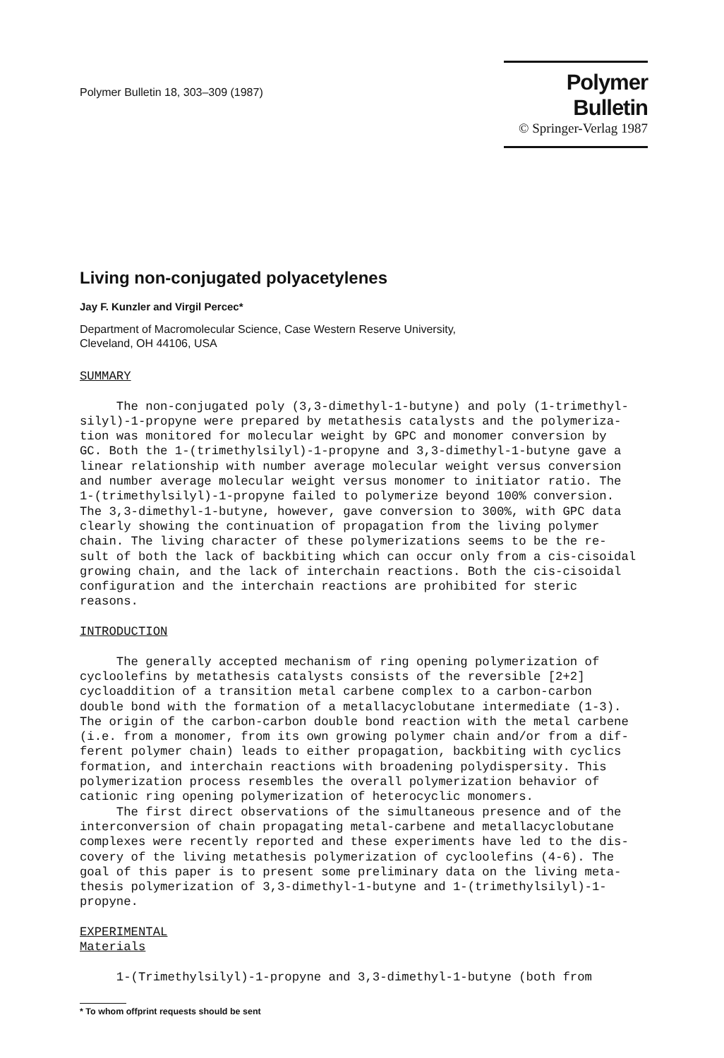Polymer Bulletin 18, 303–309 (1987)
Polymer Bulletin
© Springer-Verlag 1987
Living non-conjugated polyacetylenes
Jay F. Kunzler and Virgil Percec*
Department of Macromolecular Science, Case Western Reserve University,
Cleveland, OH 44106, USA
SUMMARY The non-conjugated poly (3,3-dimethyl-1-butyne) and poly (1-trimethyl- silyl)-1-propyne were prepared by metathesis catalysts and the polymeriza- tion was monitored for molecular weight by GPC and monomer conversion by GC. Both the 1-(trimethylsilyl)-1-propyne and 3,3-dimethyl-1-butyne gave a linear relationship with number average molecular weight versus conversion and number average molecular weight versus monomer to initiator ratio. The 1-(trimethylsilyl)-1-propyne failed to polymerize beyond 100% conversion. The 3,3-dimethyl-1-butyne, however, gave conversion to 300%, with GPC data clearly showing the continuation of propagation from the living polymer chain. The living character of these polymerizations seems to be the re- sult of both the lack of backbiting which can occur only from a cis-cisoidal growing chain, and the lack of interchain reactions. Both the cis-cisoidal configuration and the interchain reactions are prohibited for steric reasons. INTRODUCTION The generally accepted mechanism of ring opening polymerization of cycloolefins by metathesis catalysts consists of the reversible [2+2] cycloaddition of a transition metal carbene complex to a carbon-carbon double bond with the formation of a metallacyclobutane intermediate (1-3). The origin of the carbon-carbon double bond reaction with the metal carbene (i.e. from a monomer, from its own growing polymer chain and/or from a dif- ferent polymer chain) leads to either propagation, backbiting with cyclics formation, and interchain reactions with broadening polydispersity. This polymerization process resembles the overall polymerization behavior of cationic ring opening polymerization of heterocyclic monomers. The first direct observations of the simultaneous presence and of the interconversion of chain propagating metal-carbene and metallacyclobutane complexes were recently reported and these experiments have led to the dis- covery of the living metathesis polymerization of cycloolefins (4-6). The goal of this paper is to present some preliminary data on the living meta- thesis polymerization of 3,3-dimethyl-1-butyne and 1-(trimethylsilyl)-1- propyne. EXPERIMENTAL Materials 1-(Trimethylsilyl)-1-propyne and 3,3-dimethyl-1-butyne (both from
* To whom offprint requests should be sent